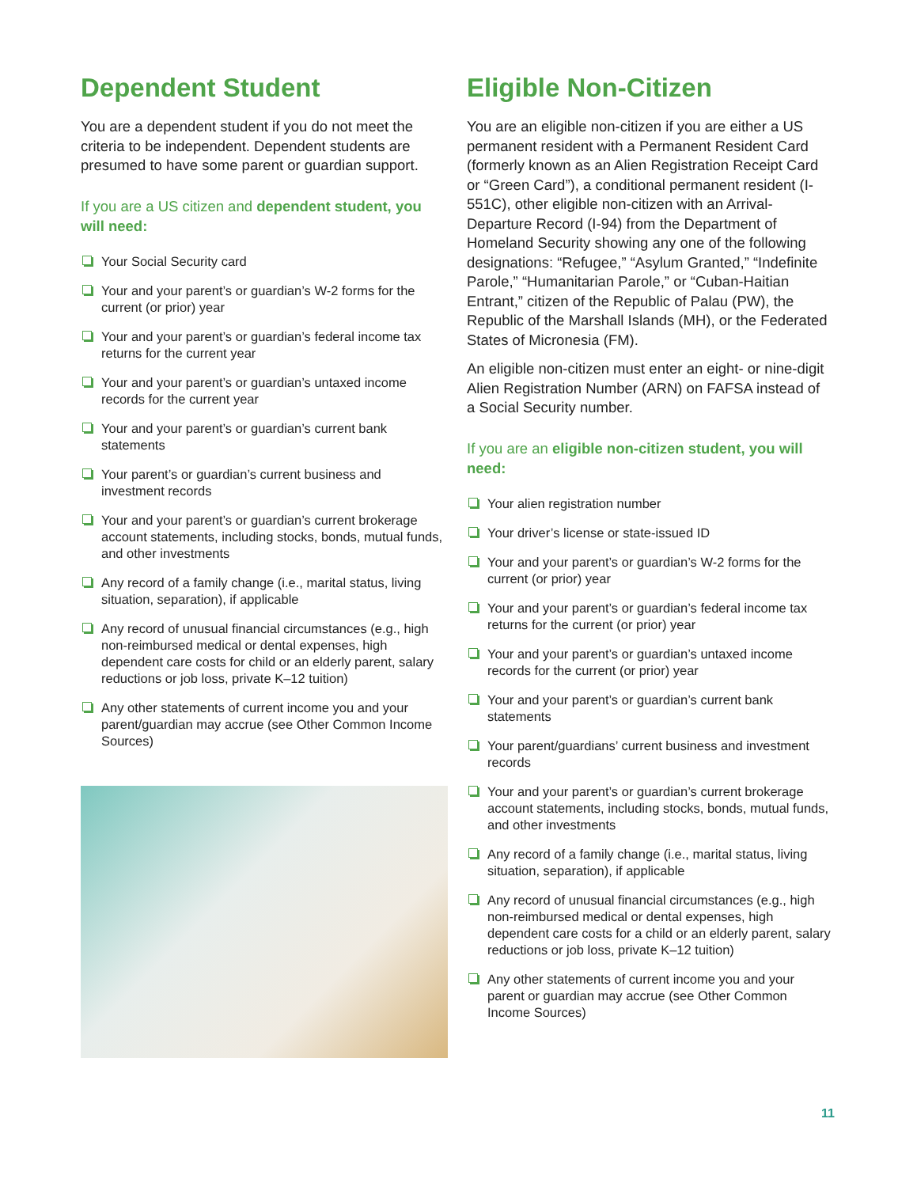Dependent Student
You are a dependent student if you do not meet the criteria to be independent. Dependent students are presumed to have some parent or guardian support.
If you are a US citizen and dependent student, you will need:
Your Social Security card
Your and your parent’s or guardian’s W-2 forms for the current (or prior) year
Your and your parent’s or guardian’s federal income tax returns for the current year
Your and your parent’s or guardian’s untaxed income records for the current year
Your and your parent’s or guardian’s current bank statements
Your parent’s or guardian’s current business and investment records
Your and your parent’s or guardian’s current brokerage account statements, including stocks, bonds, mutual funds, and other investments
Any record of a family change (i.e., marital status, living situation, separation), if applicable
Any record of unusual financial circumstances (e.g., high non-reimbursed medical or dental expenses, high dependent care costs for child or an elderly parent, salary reductions or job loss, private K–12 tuition)
Any other statements of current income you and your parent/guardian may accrue (see Other Common Income Sources)
Eligible Non-Citizen
You are an eligible non-citizen if you are either a US permanent resident with a Permanent Resident Card (formerly known as an Alien Registration Receipt Card or “Green Card”), a conditional permanent resident (I-551C), other eligible non-citizen with an Arrival-Departure Record (I-94) from the Department of Homeland Security showing any one of the following designations: “Refugee,” “Asylum Granted,” “Indefinite Parole,” “Humanitarian Parole,” or “Cuban-Haitian Entrant,” citizen of the Republic of Palau (PW), the Republic of the Marshall Islands (MH), or the Federated States of Micronesia (FM).
An eligible non-citizen must enter an eight- or nine-digit Alien Registration Number (ARN) on FAFSA instead of a Social Security number.
If you are an eligible non-citizen student, you will need:
Your alien registration number
Your driver’s license or state-issued ID
Your and your parent’s or guardian’s W-2 forms for the current (or prior) year
Your and your parent’s or guardian’s federal income tax returns for the current (or prior) year
Your and your parent’s or guardian’s untaxed income records for the current (or prior) year
Your and your parent’s or guardian’s current bank statements
Your parent/guardians’ current business and investment records
Your and your parent’s or guardian’s current brokerage account statements, including stocks, bonds, mutual funds, and other investments
Any record of a family change (i.e., marital status, living situation, separation), if applicable
Any record of unusual financial circumstances (e.g., high non-reimbursed medical or dental expenses, high dependent care costs for a child or an elderly parent, salary reductions or job loss, private K–12 tuition)
Any other statements of current income you and your parent or guardian may accrue (see Other Common Income Sources)
11